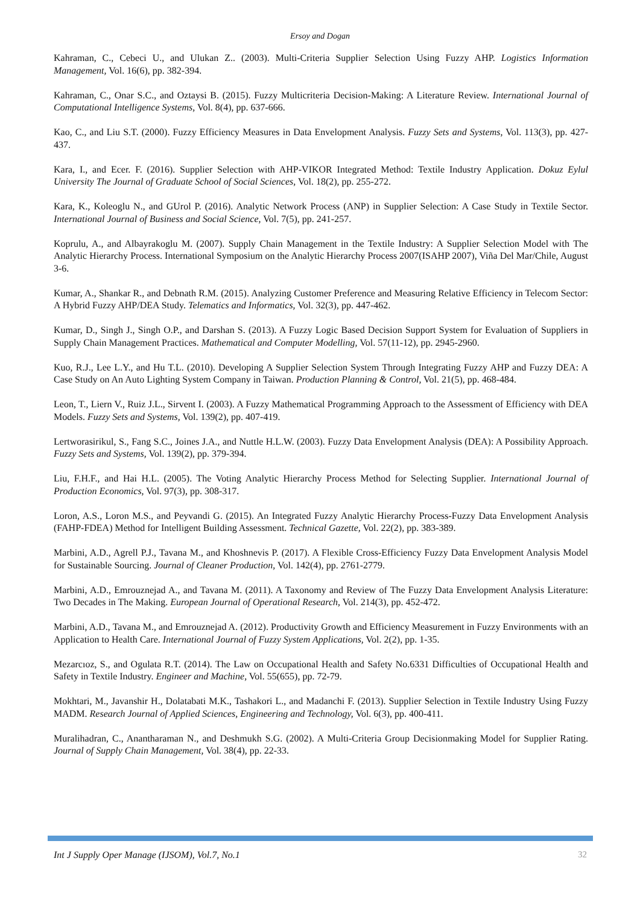Ersoy and Dogan
Kahraman, C., Cebeci U., and Ulukan Z.. (2003). Multi-Criteria Supplier Selection Using Fuzzy AHP. Logistics Information Management, Vol. 16(6), pp. 382-394.
Kahraman, C., Onar S.C., and Oztaysi B. (2015). Fuzzy Multicriteria Decision-Making: A Literature Review. International Journal of Computational Intelligence Systems, Vol. 8(4), pp. 637-666.
Kao, C., and Liu S.T. (2000). Fuzzy Efficiency Measures in Data Envelopment Analysis. Fuzzy Sets and Systems, Vol. 113(3), pp. 427-437.
Kara, I., and Ecer. F. (2016). Supplier Selection with AHP-VIKOR Integrated Method: Textile Industry Application. Dokuz Eylul University The Journal of Graduate School of Social Sciences, Vol. 18(2), pp. 255-272.
Kara, K., Koleoglu N., and GUrol P. (2016). Analytic Network Process (ANP) in Supplier Selection: A Case Study in Textile Sector. International Journal of Business and Social Science, Vol. 7(5), pp. 241-257.
Koprulu, A., and Albayrakoglu M. (2007). Supply Chain Management in the Textile Industry: A Supplier Selection Model with The Analytic Hierarchy Process. International Symposium on the Analytic Hierarchy Process 2007(ISAHP 2007), Viña Del Mar/Chile, August 3-6.
Kumar, A., Shankar R., and Debnath R.M. (2015). Analyzing Customer Preference and Measuring Relative Efficiency in Telecom Sector: A Hybrid Fuzzy AHP/DEA Study. Telematics and Informatics, Vol. 32(3), pp. 447-462.
Kumar, D., Singh J., Singh O.P., and Darshan S. (2013). A Fuzzy Logic Based Decision Support System for Evaluation of Suppliers in Supply Chain Management Practices. Mathematical and Computer Modelling, Vol. 57(11-12), pp. 2945-2960.
Kuo, R.J., Lee L.Y., and Hu T.L. (2010). Developing A Supplier Selection System Through Integrating Fuzzy AHP and Fuzzy DEA: A Case Study on An Auto Lighting System Company in Taiwan. Production Planning & Control, Vol. 21(5), pp. 468-484.
Leon, T., Liern V., Ruiz J.L., Sirvent I. (2003). A Fuzzy Mathematical Programming Approach to the Assessment of Efficiency with DEA Models. Fuzzy Sets and Systems, Vol. 139(2), pp. 407-419.
Lertworasirikul, S., Fang S.C., Joines J.A., and Nuttle H.L.W. (2003). Fuzzy Data Envelopment Analysis (DEA): A Possibility Approach. Fuzzy Sets and Systems, Vol. 139(2), pp. 379-394.
Liu, F.H.F., and Hai H.L. (2005). The Voting Analytic Hierarchy Process Method for Selecting Supplier. International Journal of Production Economics, Vol. 97(3), pp. 308-317.
Loron, A.S., Loron M.S., and Peyvandi G. (2015). An Integrated Fuzzy Analytic Hierarchy Process-Fuzzy Data Envelopment Analysis (FAHP-FDEA) Method for Intelligent Building Assessment. Technical Gazette, Vol. 22(2), pp. 383-389.
Marbini, A.D., Agrell P.J., Tavana M., and Khoshnevis P. (2017). A Flexible Cross-Efficiency Fuzzy Data Envelopment Analysis Model for Sustainable Sourcing. Journal of Cleaner Production, Vol. 142(4), pp. 2761-2779.
Marbini, A.D., Emrouznejad A., and Tavana M. (2011). A Taxonomy and Review of The Fuzzy Data Envelopment Analysis Literature: Two Decades in The Making. European Journal of Operational Research, Vol. 214(3), pp. 452-472.
Marbini, A.D., Tavana M., and Emrouznejad A. (2012). Productivity Growth and Efficiency Measurement in Fuzzy Environments with an Application to Health Care. International Journal of Fuzzy System Applications, Vol. 2(2), pp. 1-35.
Mezarcıoz, S., and Ogulata R.T. (2014). The Law on Occupational Health and Safety No.6331 Difficulties of Occupational Health and Safety in Textile Industry. Engineer and Machine, Vol. 55(655), pp. 72-79.
Mokhtari, M., Javanshir H., Dolatabati M.K., Tashakori L., and Madanchi F. (2013). Supplier Selection in Textile Industry Using Fuzzy MADM. Research Journal of Applied Sciences, Engineering and Technology, Vol. 6(3), pp. 400-411.
Muralihadran, C., Anantharaman N., and Deshmukh S.G. (2002). A Multi-Criteria Group Decisionmaking Model for Supplier Rating. Journal of Supply Chain Management, Vol. 38(4), pp. 22-33.
Int J Supply Oper Manage (IJSOM), Vol.7, No.1 32